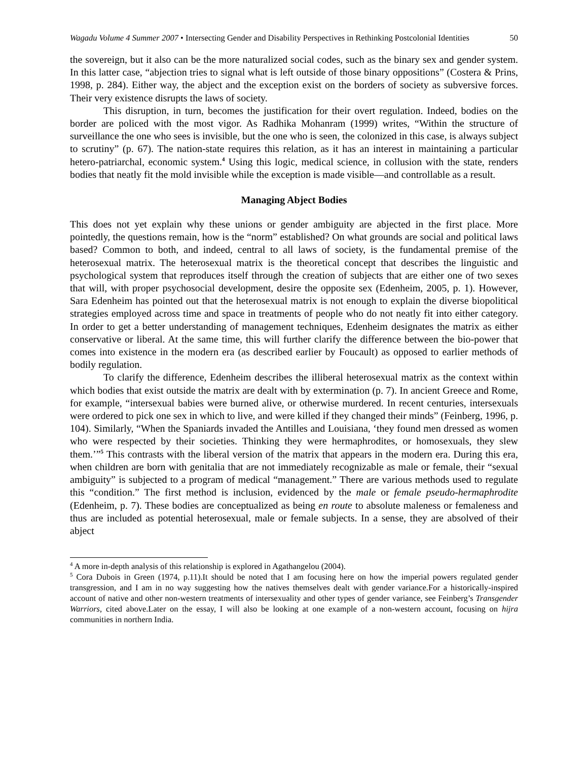Wagadu Volume 4 Summer 2007 • Intersecting Gender and Disability Perspectives in Rethinking Postcolonial Identities
50
the sovereign, but it also can be the more naturalized social codes, such as the binary sex and gender system. In this latter case, “abjection tries to signal what is left outside of those binary oppositions” (Costera & Prins, 1998, p. 284). Either way, the abject and the exception exist on the borders of society as subversive forces. Their very existence disrupts the laws of society.
This disruption, in turn, becomes the justification for their overt regulation. Indeed, bodies on the border are policed with the most vigor. As Radhika Mohanram (1999) writes, “Within the structure of surveillance the one who sees is invisible, but the one who is seen, the colonized in this case, is always subject to scrutiny” (p. 67). The nation-state requires this relation, as it has an interest in maintaining a particular hetero-patriarchal, economic system.<sup>4</sup> Using this logic, medical science, in collusion with the state, renders bodies that neatly fit the mold invisible while the exception is made visible—and controllable as a result.
Managing Abject Bodies
This does not yet explain why these unions or gender ambiguity are abjected in the first place. More pointedly, the questions remain, how is the “norm” established? On what grounds are social and political laws based? Common to both, and indeed, central to all laws of society, is the fundamental premise of the heterosexual matrix. The heterosexual matrix is the theoretical concept that describes the linguistic and psychological system that reproduces itself through the creation of subjects that are either one of two sexes that will, with proper psychosocial development, desire the opposite sex (Edenheim, 2005, p. 1). However, Sara Edenheim has pointed out that the heterosexual matrix is not enough to explain the diverse biopolitical strategies employed across time and space in treatments of people who do not neatly fit into either category. In order to get a better understanding of management techniques, Edenheim designates the matrix as either conservative or liberal. At the same time, this will further clarify the difference between the bio-power that comes into existence in the modern era (as described earlier by Foucault) as opposed to earlier methods of bodily regulation.
To clarify the difference, Edenheim describes the illiberal heterosexual matrix as the context within which bodies that exist outside the matrix are dealt with by extermination (p. 7). In ancient Greece and Rome, for example, “intersexual babies were burned alive, or otherwise murdered. In recent centuries, intersexuals were ordered to pick one sex in which to live, and were killed if they changed their minds” (Feinberg, 1996, p. 104). Similarly, “When the Spaniards invaded the Antilles and Louisiana, ‘they found men dressed as women who were respected by their societies. Thinking they were hermaphrodites, or homosexuals, they slew them.’”<sup>5</sup> This contrasts with the liberal version of the matrix that appears in the modern era. During this era, when children are born with genitalia that are not immediately recognizable as male or female, their “sexual ambiguity” is subjected to a program of medical “management.” There are various methods used to regulate this “condition.” The first method is inclusion, evidenced by the male or female pseudo-hermaphrodite (Edenheim, p. 7). These bodies are conceptualized as being en route to absolute maleness or femaleness and thus are included as potential heterosexual, male or female subjects. In a sense, they are absolved of their abject
<sup>4</sup> A more in-depth analysis of this relationship is explored in Agathangelou (2004).
<sup>5</sup> Cora Dubois in Green (1974, p.11).It should be noted that I am focusing here on how the imperial powers regulated gender transgression, and I am in no way suggesting how the natives themselves dealt with gender variance.For a historically-inspired account of native and other non-western treatments of intersexuality and other types of gender variance, see Feinberg’s Transgender Warriors, cited above.Later on the essay, I will also be looking at one example of a non-western account, focusing on hijra communities in northern India.